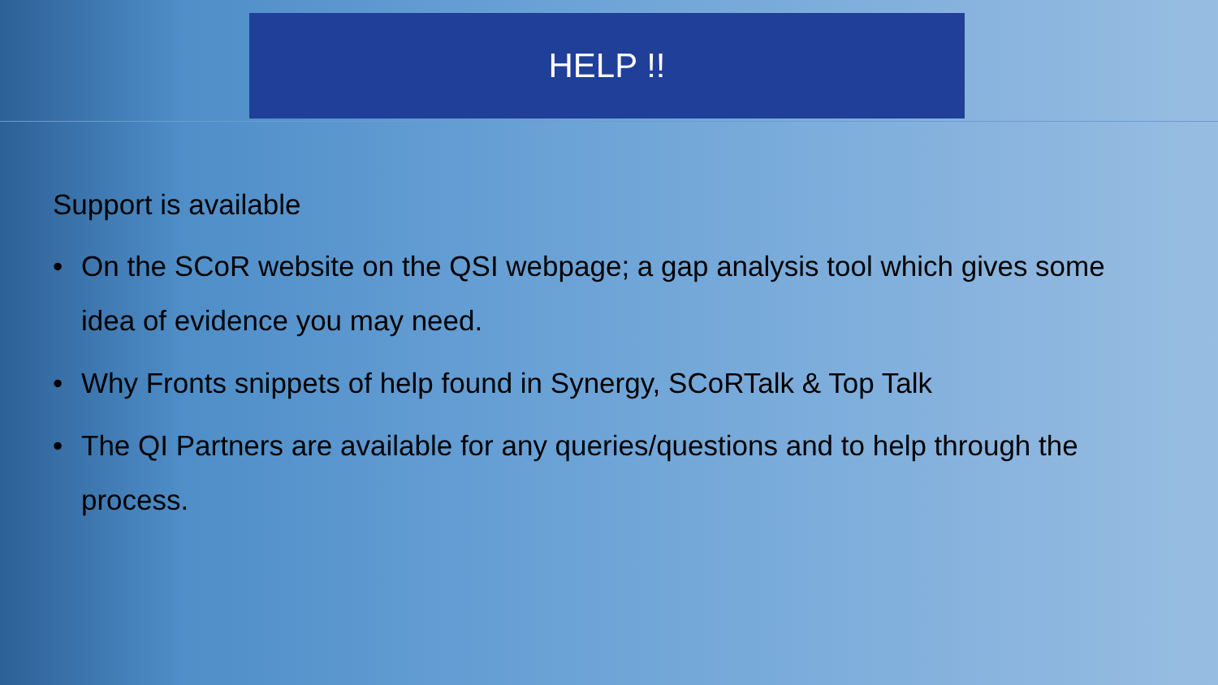HELP !!
Support is available
• On the SCoR website on the QSI webpage; a gap analysis tool which gives some idea of evidence you may need.
• Why Fronts snippets of help found in Synergy, SCoRTalk & Top Talk
• The QI Partners are available for any queries/questions and to help through the process.